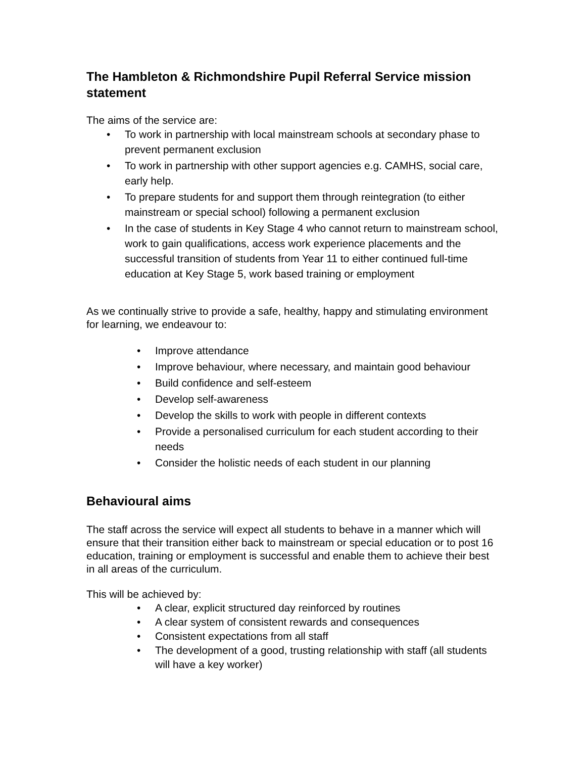The Hambleton & Richmondshire Pupil Referral Service mission statement
The aims of the service are:
• To work in partnership with local mainstream schools at secondary phase to prevent permanent exclusion
• To work in partnership with other support agencies e.g. CAMHS, social care, early help.
• To prepare students for and support them through reintegration (to either mainstream or special school) following a permanent exclusion
• In the case of students in Key Stage 4 who cannot return to mainstream school, work to gain qualifications, access work experience placements and the successful transition of students from Year 11 to either continued full-time education at Key Stage 5, work based training or employment
As we continually strive to provide a safe, healthy, happy and stimulating environment for learning, we endeavour to:
• Improve attendance
• Improve behaviour, where necessary, and maintain good behaviour
• Build confidence and self-esteem
• Develop self-awareness
• Develop the skills to work with people in different contexts
• Provide a personalised curriculum for each student according to their needs
• Consider the holistic needs of each student in our planning
Behavioural aims
The staff across the service will expect all students to behave in a manner which will ensure that their transition either back to mainstream or special education or to post 16 education, training or employment is successful and enable them to achieve their best in all areas of the curriculum.
This will be achieved by:
• A clear, explicit structured day reinforced by routines
• A clear system of consistent rewards and consequences
• Consistent expectations from all staff
• The development of a good, trusting relationship with staff (all students will have a key worker)